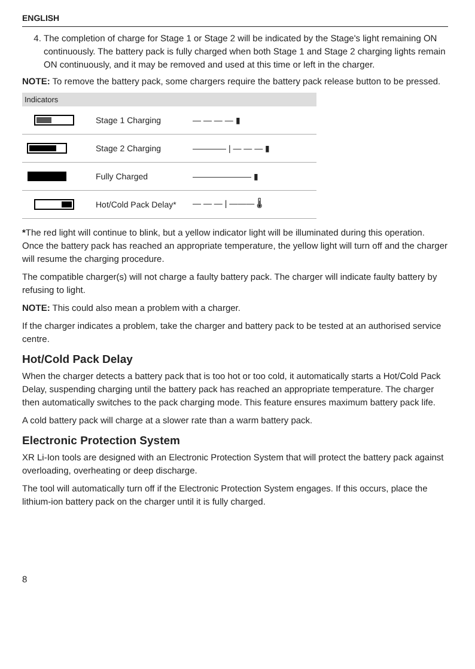ENGLISH
4. The completion of charge for Stage 1 or Stage 2 will be indicated by the Stage's light remaining ON continuously. The battery pack is fully charged when both Stage 1 and Stage 2 charging lights remain ON continuously, and it may be removed and used at this time or left in the charger.
NOTE: To remove the battery pack, some chargers require the battery pack release button to be pressed.
| Indicators | | |
| --- | --- | --- |
| | Stage 1 Charging | — — — — ▮ |
| | Stage 2 Charging | ———— / — — — ▮ |
| | Fully Charged | ——————— ▮ |
| | Hot/Cold Pack Delay* | — — — / ——— 🌡 |
*The red light will continue to blink, but a yellow indicator light will be illuminated during this operation. Once the battery pack has reached an appropriate temperature, the yellow light will turn off and the charger will resume the charging procedure.
The compatible charger(s) will not charge a faulty battery pack. The charger will indicate faulty battery by refusing to light.
NOTE: This could also mean a problem with a charger.
If the charger indicates a problem, take the charger and battery pack to be tested at an authorised service centre.
Hot/Cold Pack Delay
When the charger detects a battery pack that is too hot or too cold, it automatically starts a Hot/Cold Pack Delay, suspending charging until the battery pack has reached an appropriate temperature. The charger then automatically switches to the pack charging mode. This feature ensures maximum battery pack life.
A cold battery pack will charge at a slower rate than a warm battery pack.
Electronic Protection System
XR Li-Ion tools are designed with an Electronic Protection System that will protect the battery pack against overloading, overheating or deep discharge.
The tool will automatically turn off if the Electronic Protection System engages. If this occurs, place the lithium-ion battery pack on the charger until it is fully charged.
8